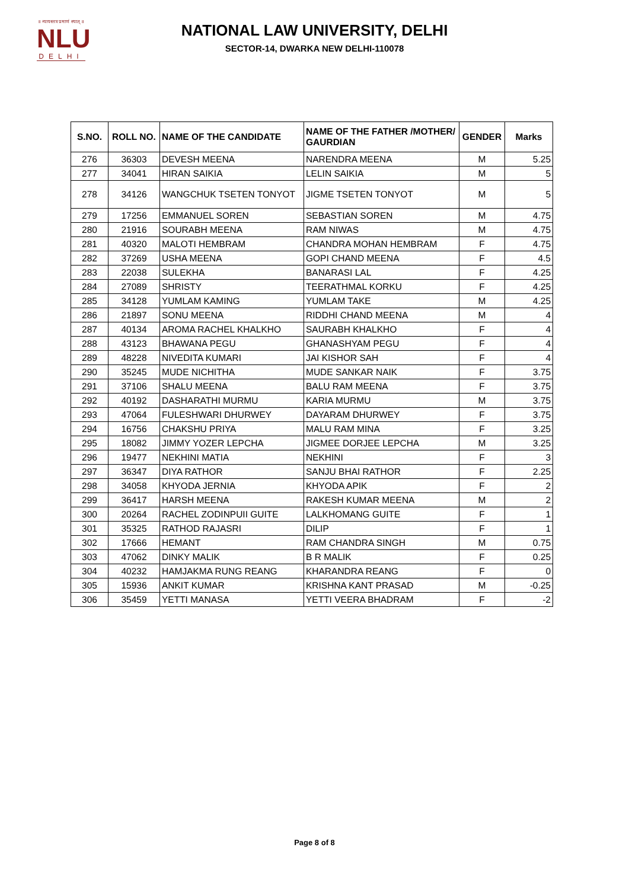॥ न्यायस्तत्र प्रमाणं स्यात् ॥
NLU
DELHI
NATIONAL LAW UNIVERSITY, DELHI
SECTOR-14, DWARKA NEW DELHI-110078
| S.NO. | ROLL NO. | NAME OF THE CANDIDATE | NAME OF THE FATHER /MOTHER/ GAURDIAN | GENDER | Marks |
| --- | --- | --- | --- | --- | --- |
| 276 | 36303 | DEVESH MEENA | NARENDRA MEENA | M | 5.25 |
| 277 | 34041 | HIRAN SAIKIA | LELIN SAIKIA | M | 5 |
| 278 | 34126 | WANGCHUK TSETEN TONYOT | JIGME TSETEN TONYOT | M | 5 |
| 279 | 17256 | EMMANUEL SOREN | SEBASTIAN SOREN | M | 4.75 |
| 280 | 21916 | SOURABH MEENA | RAM NIWAS | M | 4.75 |
| 281 | 40320 | MALOTI HEMBRAM | CHANDRA MOHAN HEMBRAM | F | 4.75 |
| 282 | 37269 | USHA MEENA | GOPI CHAND MEENA | F | 4.5 |
| 283 | 22038 | SULEKHA | BANARASI LAL | F | 4.25 |
| 284 | 27089 | SHRISTY | TEERATHMAL KORKU | F | 4.25 |
| 285 | 34128 | YUMLAM KAMING | YUMLAM TAKE | M | 4.25 |
| 286 | 21897 | SONU MEENA | RIDDHI CHAND MEENA | M | 4 |
| 287 | 40134 | AROMA RACHEL KHALKHO | SAURABH KHALKHO | F | 4 |
| 288 | 43123 | BHAWANA PEGU | GHANASHYAM PEGU | F | 4 |
| 289 | 48228 | NIVEDITA KUMARI | JAI KISHOR SAH | F | 4 |
| 290 | 35245 | MUDE NICHITHA | MUDE SANKAR NAIK | F | 3.75 |
| 291 | 37106 | SHALU MEENA | BALU RAM MEENA | F | 3.75 |
| 292 | 40192 | DASHARATHI MURMU | KARIA MURMU | M | 3.75 |
| 293 | 47064 | FULESHWARI DHURWEY | DAYARAM DHURWEY | F | 3.75 |
| 294 | 16756 | CHAKSHU PRIYA | MALU RAM MINA | F | 3.25 |
| 295 | 18082 | JIMMY YOZER LEPCHA | JIGMEE DORJEE LEPCHA | M | 3.25 |
| 296 | 19477 | NEKHINI MATIA | NEKHINI | F | 3 |
| 297 | 36347 | DIYA RATHOR | SANJU BHAI RATHOR | F | 2.25 |
| 298 | 34058 | KHYODA JERNIA | KHYODA APIK | F | 2 |
| 299 | 36417 | HARSH MEENA | RAKESH KUMAR MEENA | M | 2 |
| 300 | 20264 | RACHEL ZODINPUII GUITE | LALKHOMANG GUITE | F | 1 |
| 301 | 35325 | RATHOD RAJASRI | DILIP | F | 1 |
| 302 | 17666 | HEMANT | RAM CHANDRA SINGH | M | 0.75 |
| 303 | 47062 | DINKY MALIK | B R MALIK | F | 0.25 |
| 304 | 40232 | HAMJAKMA RUNG REANG | KHARANDRA REANG | F | 0 |
| 305 | 15936 | ANKIT KUMAR | KRISHNA KANT PRASAD | M | -0.25 |
| 306 | 35459 | YETTI MANASA | YETTI VEERA BHADRAM | F | -2 |
Page 8 of 8